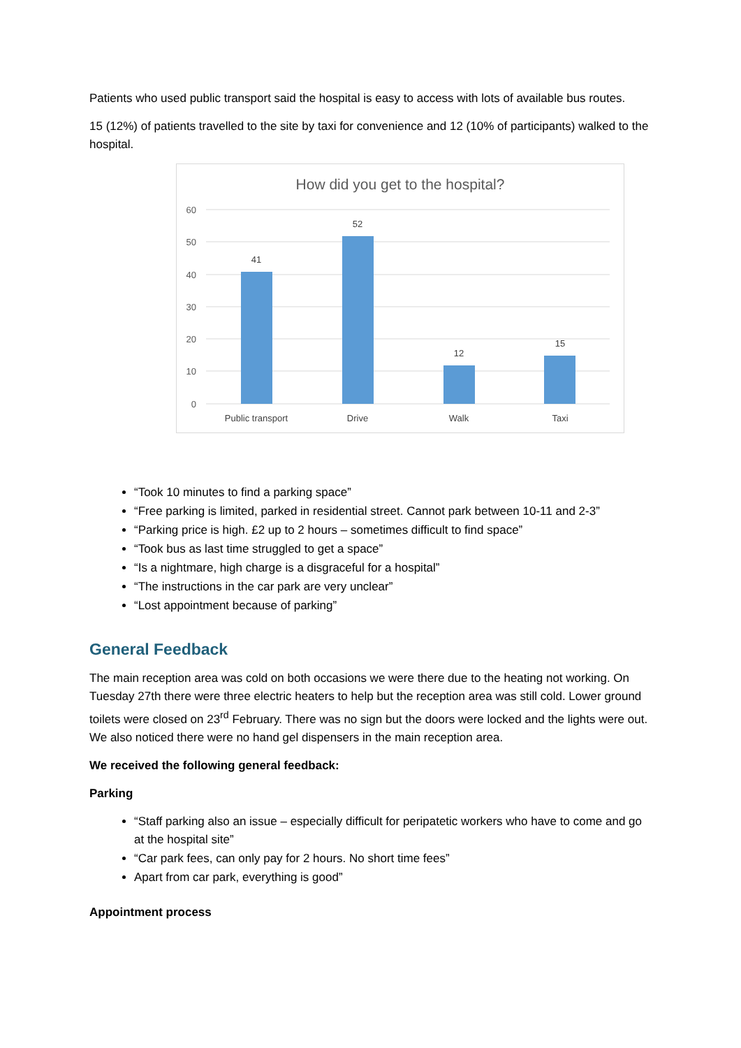Patients who used public transport said the hospital is easy to access with lots of available bus routes.
15 (12%) of patients travelled to the site by taxi for convenience and 12 (10% of participants) walked to the hospital.
How did you get to the hospital?
60
50
40
30
20
10
0
41
52
12
15
Public transport
Drive
Walk
Taxi
“Took 10 minutes to find a parking space”
“Free parking is limited, parked in residential street. Cannot park between 10-11 and 2-3”
“Parking price is high. £2 up to 2 hours – sometimes difficult to find space”
“Took bus as last time struggled to get a space”
“Is a nightmare, high charge is a disgraceful for a hospital”
“The instructions in the car park are very unclear”
“Lost appointment because of parking”
General Feedback
The main reception area was cold on both occasions we were there due to the heating not working. On Tuesday 27th there were three electric heaters to help but the reception area was still cold. Lower ground toilets were closed on 23<sup>rd</sup> February. There was no sign but the doors were locked and the lights were out. We also noticed there were no hand gel dispensers in the main reception area.
We received the following general feedback:
Parking
“Staff parking also an issue – especially difficult for peripatetic workers who have to come and go at the hospital site”
“Car park fees, can only pay for 2 hours. No short time fees”
Apart from car park, everything is good”
Appointment process